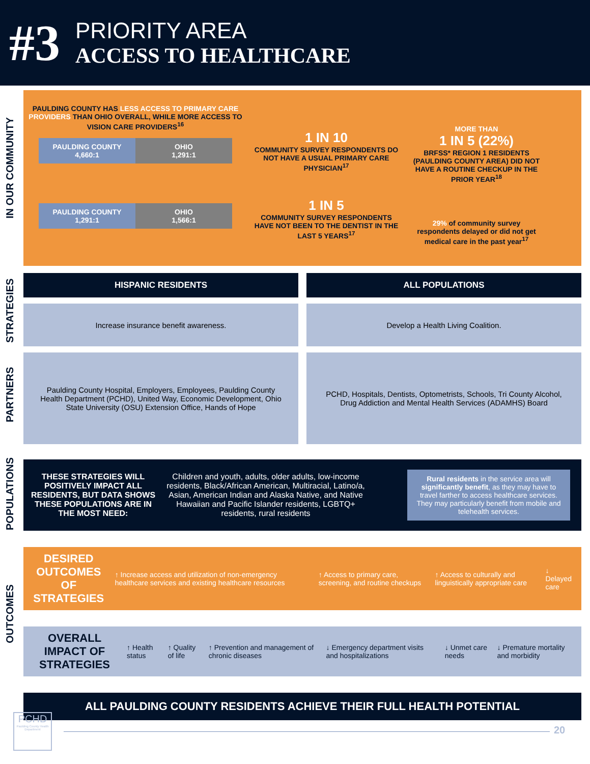#3
PRIORITY AREA
ACCESS TO HEALTHCARE
IN OUR COMMUNITY
STRATEGIES
PARTNERS
POPULATIONS
OUTCOMES
PAULDING COUNTY HAS LESS ACCESS TO PRIMARY CARE PROVIDERS THAN OHIO OVERALL, WHILE MORE ACCESS TO VISION CARE PROVIDERS<sup>16</sup>
PAULDING COUNTY
4,660:1
OHIO
1,291:1
PAULDING COUNTY
1,291:1
OHIO
1,566:1
1 IN 10
COMMUNITY SURVEY RESPONDENTS DO NOT HAVE A USUAL PRIMARY CARE PHYSICIAN<sup>17</sup>
1 IN 5
COMMUNITY SURVEY RESPONDENTS HAVE NOT BEEN TO THE DENTIST IN THE LAST 5 YEARS<sup>17</sup>
MORE THAN
1 IN 5 (22%)
BRFSS* REGION 1 RESIDENTS (PAULDING COUNTY AREA) DID NOT HAVE A ROUTINE CHECKUP IN THE PRIOR YEAR<sup>18</sup>
29% of community survey respondents delayed or did not get medical care in the past year<sup>17</sup>
HISPANIC RESIDENTS ALL POPULATIONS
Increase insurance benefit awareness.
Develop a Health Living Coalition.
Paulding County Hospital, Employers, Employees, Paulding County Health Department (PCHD), United Way, Economic Development, Ohio State University (OSU) Extension Office, Hands of Hope
PCHD, Hospitals, Dentists, Optometrists, Schools, Tri County Alcohol, Drug Addiction and Mental Health Services (ADAMHS) Board
THESE STRATEGIES WILL POSITIVELY IMPACT ALL RESIDENTS, BUT DATA SHOWS THESE POPULATIONS ARE IN THE MOST NEED:
Children and youth, adults, older adults, low-income residents, Black/African American, Multiracial, Latino/a, Asian, American Indian and Alaska Native, and Native Hawaiian and Pacific Islander residents, LGBTQ+ residents, rural residents
Rural residents in the service area will significantly benefit, as they may have to travel farther to access healthcare services. They may particularly benefit from mobile and telehealth services.
DESIRED OUTCOMES OF STRATEGIES
↑ Increase access and utilization of non-emergency healthcare services and existing healthcare resources
↑ Access to primary care, screening, and routine checkups
↑ Access to culturally and linguistically appropriate care
↓ Delayed care
OVERALL IMPACT OF STRATEGIES
↑ Health status ↑ Quality of life
↑ Prevention and management of chronic diseases
↓ Emergency department visits and hospitalizations
↓ Unmet care needs
↓ Premature mortality and morbidity
ALL PAULDING COUNTY RESIDENTS ACHIEVE THEIR FULL HEALTH POTENTIAL
PCHD
Paulding County Health Department
20